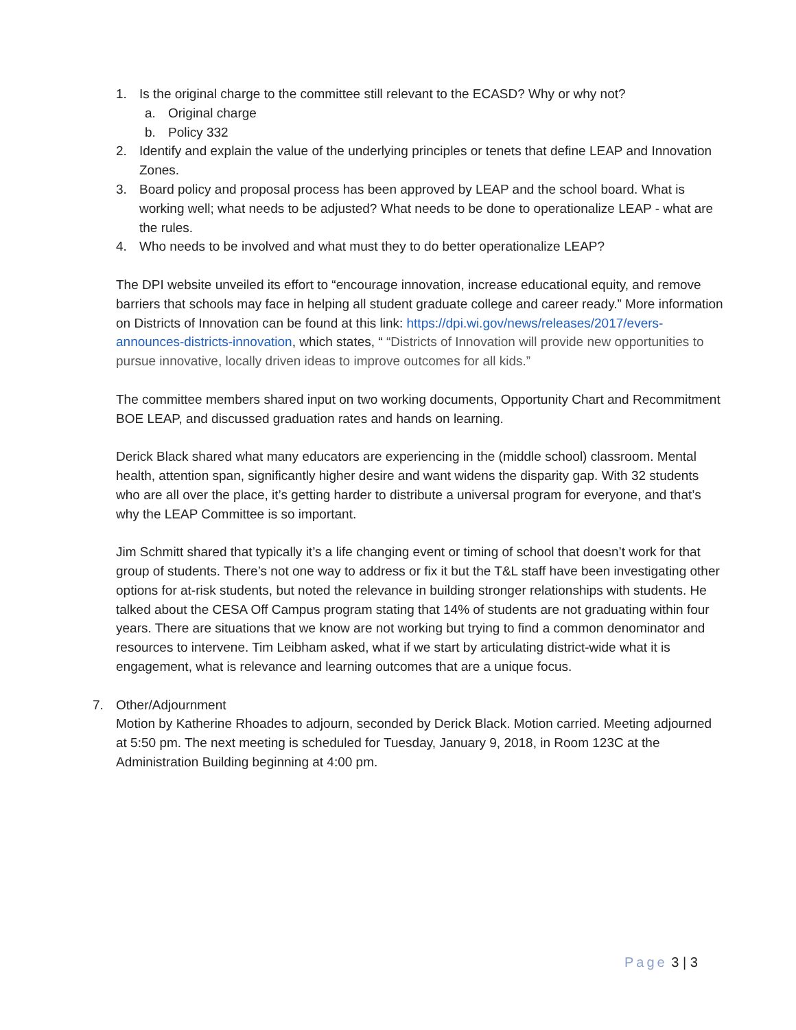1. Is the original charge to the committee still relevant to the ECASD? Why or why not?
a. Original charge
b. Policy 332
2. Identify and explain the value of the underlying principles or tenets that define LEAP and Innovation Zones.
3. Board policy and proposal process has been approved by LEAP and the school board. What is working well; what needs to be adjusted? What needs to be done to operationalize LEAP - what are the rules.
4. Who needs to be involved and what must they to do better operationalize LEAP?
The DPI website unveiled its effort to “encourage innovation, increase educational equity, and remove barriers that schools may face in helping all student graduate college and career ready.” More information on Districts of Innovation can be found at this link: https://dpi.wi.gov/news/releases/2017/evers-announces-districts-innovation, which states, “ “Districts of Innovation will provide new opportunities to pursue innovative, locally driven ideas to improve outcomes for all kids.”
The committee members shared input on two working documents, Opportunity Chart and Recommitment BOE LEAP, and discussed graduation rates and hands on learning.
Derick Black shared what many educators are experiencing in the (middle school) classroom. Mental health, attention span, significantly higher desire and want widens the disparity gap. With 32 students who are all over the place, it’s getting harder to distribute a universal program for everyone, and that’s why the LEAP Committee is so important.
Jim Schmitt shared that typically it’s a life changing event or timing of school that doesn’t work for that group of students. There’s not one way to address or fix it but the T&L staff have been investigating other options for at-risk students, but noted the relevance in building stronger relationships with students. He talked about the CESA Off Campus program stating that 14% of students are not graduating within four years. There are situations that we know are not working but trying to find a common denominator and resources to intervene. Tim Leibham asked, what if we start by articulating district-wide what it is engagement, what is relevance and learning outcomes that are a unique focus.
7. Other/Adjournment
Motion by Katherine Rhoades to adjourn, seconded by Derick Black. Motion carried. Meeting adjourned at 5:50 pm. The next meeting is scheduled for Tuesday, January 9, 2018, in Room 123C at the Administration Building beginning at 4:00 pm.
Page 3 | 3